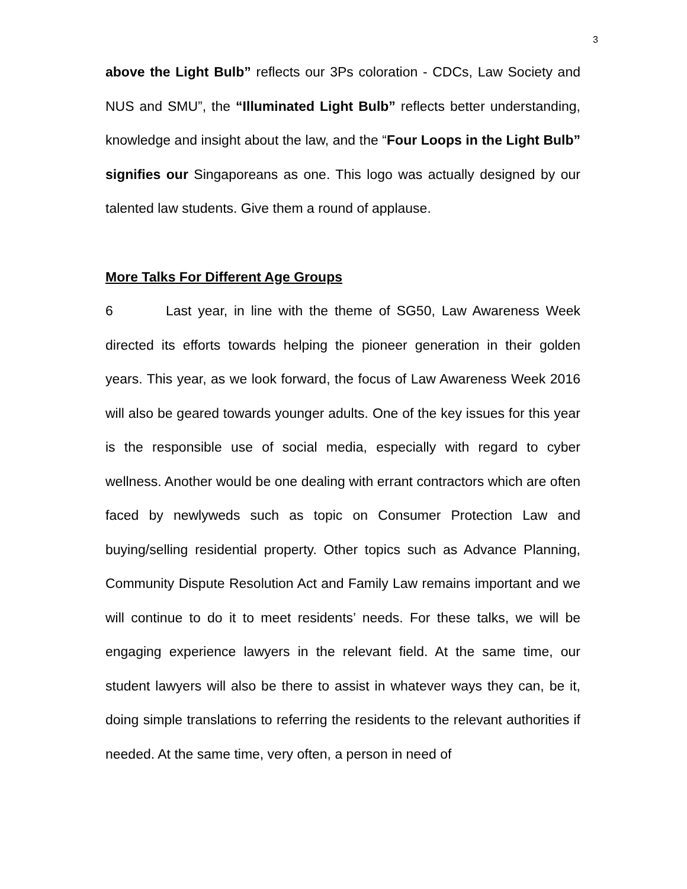3
above the Light Bulb” reflects our 3Ps coloration - CDCs, Law Society and NUS and SMU”, the “Illuminated Light Bulb” reflects better understanding, knowledge and insight about the law, and the “Four Loops in the Light Bulb” signifies our Singaporeans as one. This logo was actually designed by our talented law students. Give them a round of applause.
More Talks For Different Age Groups
6 Last year, in line with the theme of SG50, Law Awareness Week directed its efforts towards helping the pioneer generation in their golden years. This year, as we look forward, the focus of Law Awareness Week 2016 will also be geared towards younger adults. One of the key issues for this year is the responsible use of social media, especially with regard to cyber wellness. Another would be one dealing with errant contractors which are often faced by newlyweds such as topic on Consumer Protection Law and buying/selling residential property. Other topics such as Advance Planning, Community Dispute Resolution Act and Family Law remains important and we will continue to do it to meet residents’ needs. For these talks, we will be engaging experience lawyers in the relevant field. At the same time, our student lawyers will also be there to assist in whatever ways they can, be it, doing simple translations to referring the residents to the relevant authorities if needed. At the same time, very often, a person in need of